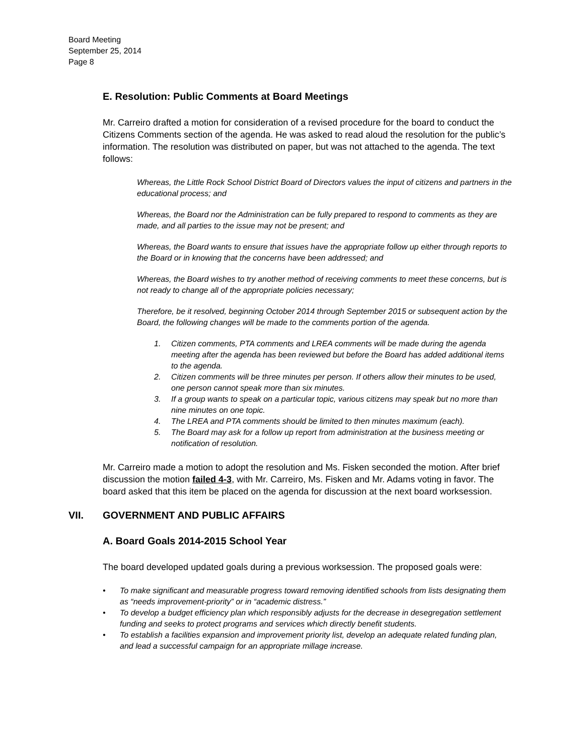Board Meeting
September 25, 2014
Page 8
E. Resolution: Public Comments at Board Meetings
Mr. Carreiro drafted a motion for consideration of a revised procedure for the board to conduct the Citizens Comments section of the agenda. He was asked to read aloud the resolution for the public’s information. The resolution was distributed on paper, but was not attached to the agenda. The text follows:
Whereas, the Little Rock School District Board of Directors values the input of citizens and partners in the educational process; and
Whereas, the Board nor the Administration can be fully prepared to respond to comments as they are made, and all parties to the issue may not be present; and
Whereas, the Board wants to ensure that issues have the appropriate follow up either through reports to the Board or in knowing that the concerns have been addressed; and
Whereas, the Board wishes to try another method of receiving comments to meet these concerns, but is not ready to change all of the appropriate policies necessary;
Therefore, be it resolved, beginning October 2014 through September 2015 or subsequent action by the Board, the following changes will be made to the comments portion of the agenda.
1. Citizen comments, PTA comments and LREA comments will be made during the agenda meeting after the agenda has been reviewed but before the Board has added additional items to the agenda.
2. Citizen comments will be three minutes per person. If others allow their minutes to be used, one person cannot speak more than six minutes.
3. If a group wants to speak on a particular topic, various citizens may speak but no more than nine minutes on one topic.
4. The LREA and PTA comments should be limited to then minutes maximum (each).
5. The Board may ask for a follow up report from administration at the business meeting or notification of resolution.
Mr. Carreiro made a motion to adopt the resolution and Ms. Fisken seconded the motion. After brief discussion the motion failed 4-3, with Mr. Carreiro, Ms. Fisken and Mr. Adams voting in favor. The board asked that this item be placed on the agenda for discussion at the next board worksession.
VII. GOVERNMENT AND PUBLIC AFFAIRS
A. Board Goals 2014-2015 School Year
The board developed updated goals during a previous worksession. The proposed goals were:
• To make significant and measurable progress toward removing identified schools from lists designating them as “needs improvement-priority” or in “academic distress.”
• To develop a budget efficiency plan which responsibly adjusts for the decrease in desegregation settlement funding and seeks to protect programs and services which directly benefit students.
• To establish a facilities expansion and improvement priority list, develop an adequate related funding plan, and lead a successful campaign for an appropriate millage increase.